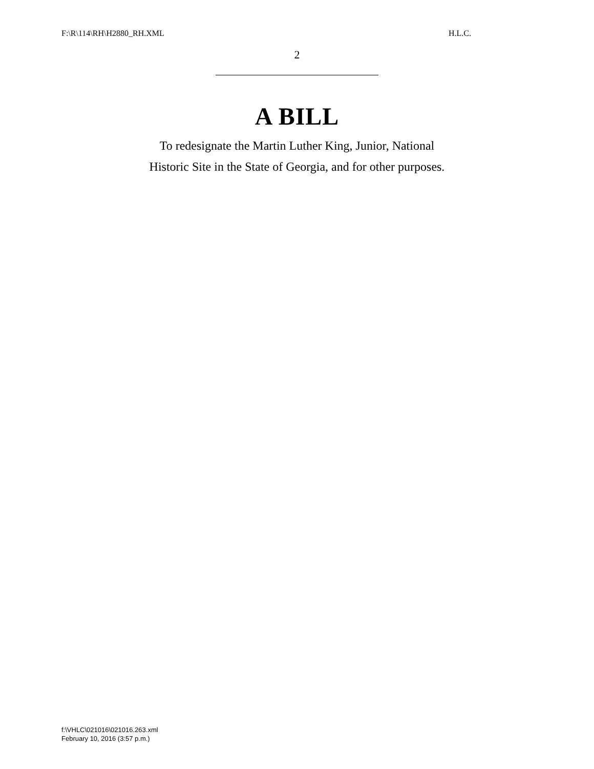F:\R\114\RH\H2880_RH.XML H.L.C.
2
A BILL
To redesignate the Martin Luther King, Junior, National
Historic Site in the State of Georgia, and for other purposes.
f:\VHLC\021016\021016.263.xml
February 10, 2016 (3:57 p.m.)